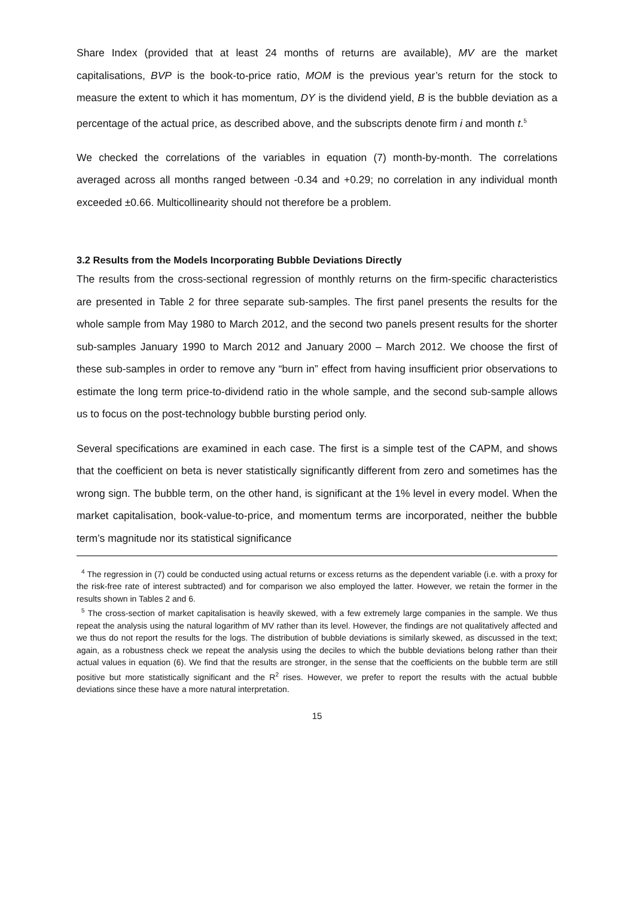Share Index (provided that at least 24 months of returns are available), MV are the market capitalisations, BVP is the book-to-price ratio, MOM is the previous year’s return for the stock to measure the extent to which it has momentum, DY is the dividend yield, B is the bubble deviation as a percentage of the actual price, as described above, and the subscripts denote firm i and month t.<sup>5</sup>
We checked the correlations of the variables in equation (7) month-by-month. The correlations averaged across all months ranged between -0.34 and +0.29; no correlation in any individual month exceeded ±0.66. Multicollinearity should not therefore be a problem.
3.2 Results from the Models Incorporating Bubble Deviations Directly
The results from the cross-sectional regression of monthly returns on the firm-specific characteristics are presented in Table 2 for three separate sub-samples. The first panel presents the results for the whole sample from May 1980 to March 2012, and the second two panels present results for the shorter sub-samples January 1990 to March 2012 and January 2000 – March 2012. We choose the first of these sub-samples in order to remove any “burn in” effect from having insufficient prior observations to estimate the long term price-to-dividend ratio in the whole sample, and the second sub-sample allows us to focus on the post-technology bubble bursting period only.
Several specifications are examined in each case. The first is a simple test of the CAPM, and shows that the coefficient on beta is never statistically significantly different from zero and sometimes has the wrong sign. The bubble term, on the other hand, is significant at the 1% level in every model. When the market capitalisation, book-value-to-price, and momentum terms are incorporated, neither the bubble term’s magnitude nor its statistical significance
<sup>4</sup> The regression in (7) could be conducted using actual returns or excess returns as the dependent variable (i.e. with a proxy for the risk-free rate of interest subtracted) and for comparison we also employed the latter. However, we retain the former in the results shown in Tables 2 and 6.
<sup>5</sup> The cross-section of market capitalisation is heavily skewed, with a few extremely large companies in the sample. We thus repeat the analysis using the natural logarithm of MV rather than its level. However, the findings are not qualitatively affected and we thus do not report the results for the logs. The distribution of bubble deviations is similarly skewed, as discussed in the text; again, as a robustness check we repeat the analysis using the deciles to which the bubble deviations belong rather than their actual values in equation (6). We find that the results are stronger, in the sense that the coefficients on the bubble term are still positive but more statistically significant and the R<sup>2</sup> rises. However, we prefer to report the results with the actual bubble deviations since these have a more natural interpretation.
15